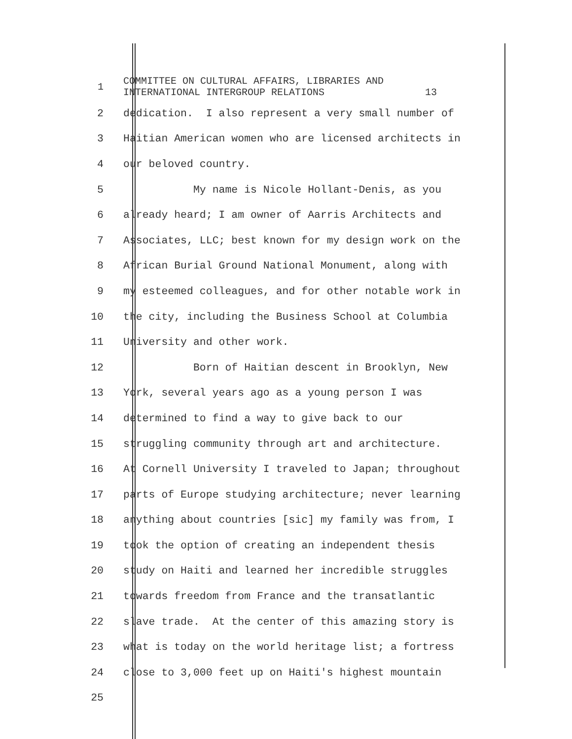1
COMMITTEE ON CULTURAL AFFAIRS, LIBRARIES AND INTERNATIONAL INTERGROUP RELATIONS 13
2
dedication. I also represent a very small number of
3
Haitian American women who are licensed architects in
4
our beloved country.
5
My name is Nicole Hollant-Denis, as you
6
already heard; I am owner of Aarris Architects and
7
Associates, LLC; best known for my design work on the
8
African Burial Ground National Monument, along with
9
my esteemed colleagues, and for other notable work in
10
the city, including the Business School at Columbia
11
University and other work.
12
Born of Haitian descent in Brooklyn, New
13
York, several years ago as a young person I was
14
determined to find a way to give back to our
15
struggling community through art and architecture.
16
At Cornell University I traveled to Japan; throughout
17
parts of Europe studying architecture; never learning
18
anything about countries [sic] my family was from, I
19
took the option of creating an independent thesis
20
study on Haiti and learned her incredible struggles
21
towards freedom from France and the transatlantic
22
slave trade. At the center of this amazing story is
23
what is today on the world heritage list; a fortress
24
close to 3,000 feet up on Haiti's highest mountain
25